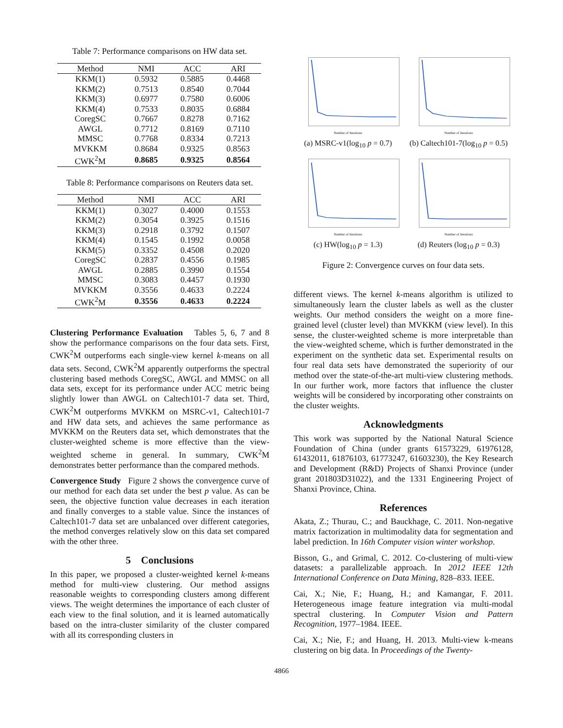Table 7: Performance comparisons on HW data set.
| Method | NMI | ACC | ARI |
| --- | --- | --- | --- |
| KKM(1) | 0.5932 | 0.5885 | 0.4468 |
| KKM(2) | 0.7513 | 0.8540 | 0.7044 |
| KKM(3) | 0.6977 | 0.7580 | 0.6006 |
| KKM(4) | 0.7533 | 0.8035 | 0.6884 |
| CoregSC | 0.7667 | 0.8278 | 0.7162 |
| AWGL | 0.7712 | 0.8169 | 0.7110 |
| MMSC | 0.7768 | 0.8334 | 0.7213 |
| MVKKM | 0.8684 | 0.9325 | 0.8563 |
| CWK<sup>2</sup>M | 0.8685 | 0.9325 | 0.8564 |
Table 8: Performance comparisons on Reuters data set.
| Method | NMI | ACC | ARI |
| --- | --- | --- | --- |
| KKM(1) | 0.3027 | 0.4000 | 0.1553 |
| KKM(2) | 0.3054 | 0.3925 | 0.1516 |
| KKM(3) | 0.2918 | 0.3792 | 0.1507 |
| KKM(4) | 0.1545 | 0.1992 | 0.0058 |
| KKM(5) | 0.3352 | 0.4508 | 0.2020 |
| CoregSC | 0.2837 | 0.4556 | 0.1985 |
| AWGL | 0.2885 | 0.3990 | 0.1554 |
| MMSC | 0.3083 | 0.4457 | 0.1930 |
| MVKKM | 0.3556 | 0.4633 | 0.2224 |
| CWK<sup>2</sup>M | 0.3556 | 0.4633 | 0.2224 |
Clustering Performance Evaluation Tables 5, 6, 7 and 8 show the performance comparisons on the four data sets. First, CWK<sup>2</sup>M outperforms each single-view kernel k-means on all data sets. Second, CWK<sup>2</sup>M apparently outperforms the spectral clustering based methods CoregSC, AWGL and MMSC on all data sets, except for its performance under ACC metric being slightly lower than AWGL on Caltech101-7 data set. Third, CWK<sup>2</sup>M outperforms MVKKM on MSRC-v1, Caltech101-7 and HW data sets, and achieves the same performance as MVKKM on the Reuters data set, which demonstrates that the cluster-weighted scheme is more effective than the view-weighted scheme in general. In summary, CWK<sup>2</sup>M demonstrates better performance than the compared methods.
Convergence Study Figure 2 shows the convergence curve of our method for each data set under the best p value. As can be seen, the objective function value decreases in each iteration and finally converges to a stable value. Since the instances of Caltech101-7 data set are unbalanced over different categories, the method converges relatively slow on this data set compared with the other three.
5 Conclusions
In this paper, we proposed a cluster-weighted kernel k-means method for multi-view clustering. Our method assigns reasonable weights to corresponding clusters among different views. The weight determines the importance of each cluster of each view to the final solution, and it is learned automatically based on the intra-cluster similarity of the cluster compared with all its corresponding clusters in
Number of Iterations
(a) MSRC-v1(log<sub>10</sub> p = 0.7)
Number of Iterations
(b) Caltech101-7(log<sub>10</sub> p = 0.5)
Number of Iterations
(c) HW(log<sub>10</sub> p = 1.3)
Number of Iterations
(d) Reuters (log<sub>10</sub> p = 0.3)
Figure 2: Convergence curves on four data sets.
different views. The kernel k-means algorithm is utilized to simultaneously learn the cluster labels as well as the cluster weights. Our method considers the weight on a more fine-grained level (cluster level) than MVKKM (view level). In this sense, the cluster-weighted scheme is more interpretable than the view-weighted scheme, which is further demonstrated in the experiment on the synthetic data set. Experimental results on four real data sets have demonstrated the superiority of our method over the state-of-the-art multi-view clustering methods. In our further work, more factors that influence the cluster weights will be considered by incorporating other constraints on the cluster weights.
Acknowledgments
This work was supported by the National Natural Science Foundation of China (under grants 61573229, 61976128, 61432011, 61876103, 61773247, 61603230), the Key Research and Development (R&D) Projects of Shanxi Province (under grant 201803D31022), and the 1331 Engineering Project of Shanxi Province, China.
References
Akata, Z.; Thurau, C.; and Bauckhage, C. 2011. Non-negative matrix factorization in multimodality data for segmentation and label prediction. In 16th Computer vision winter workshop.
Bisson, G., and Grimal, C. 2012. Co-clustering of multi-view datasets: a parallelizable approach. In 2012 IEEE 12th International Conference on Data Mining, 828–833. IEEE.
Cai, X.; Nie, F.; Huang, H.; and Kamangar, F. 2011. Heterogeneous image feature integration via multi-modal spectral clustering. In Computer Vision and Pattern Recognition, 1977–1984. IEEE.
Cai, X.; Nie, F.; and Huang, H. 2013. Multi-view k-means clustering on big data. In Proceedings of the Twenty-
4866